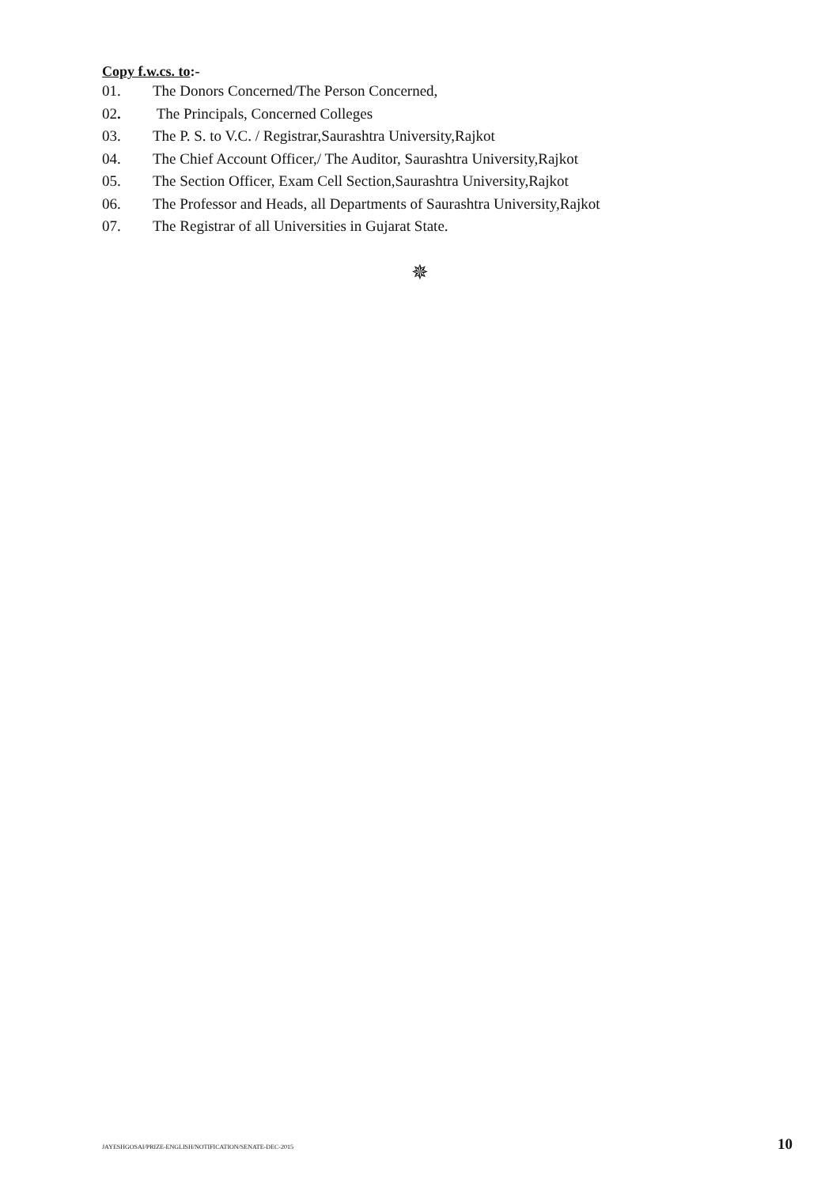Copy f.w.cs. to:-
01. The Donors Concerned/The Person Concerned,
02. The Principals, Concerned Colleges
03. The P. S. to V.C. / Registrar,Saurashtra University,Rajkot
04. The Chief Account Officer,/ The Auditor, Saurashtra University,Rajkot
05. The Section Officer, Exam Cell Section,Saurashtra University,Rajkot
06. The Professor and Heads, all Departments of Saurashtra University,Rajkot
07. The Registrar of all Universities in Gujarat State.
✵
JAYESHGOSAI/PRIZE-ENGLISH/NOTIFICATION/SENATE-DEC-2015 10